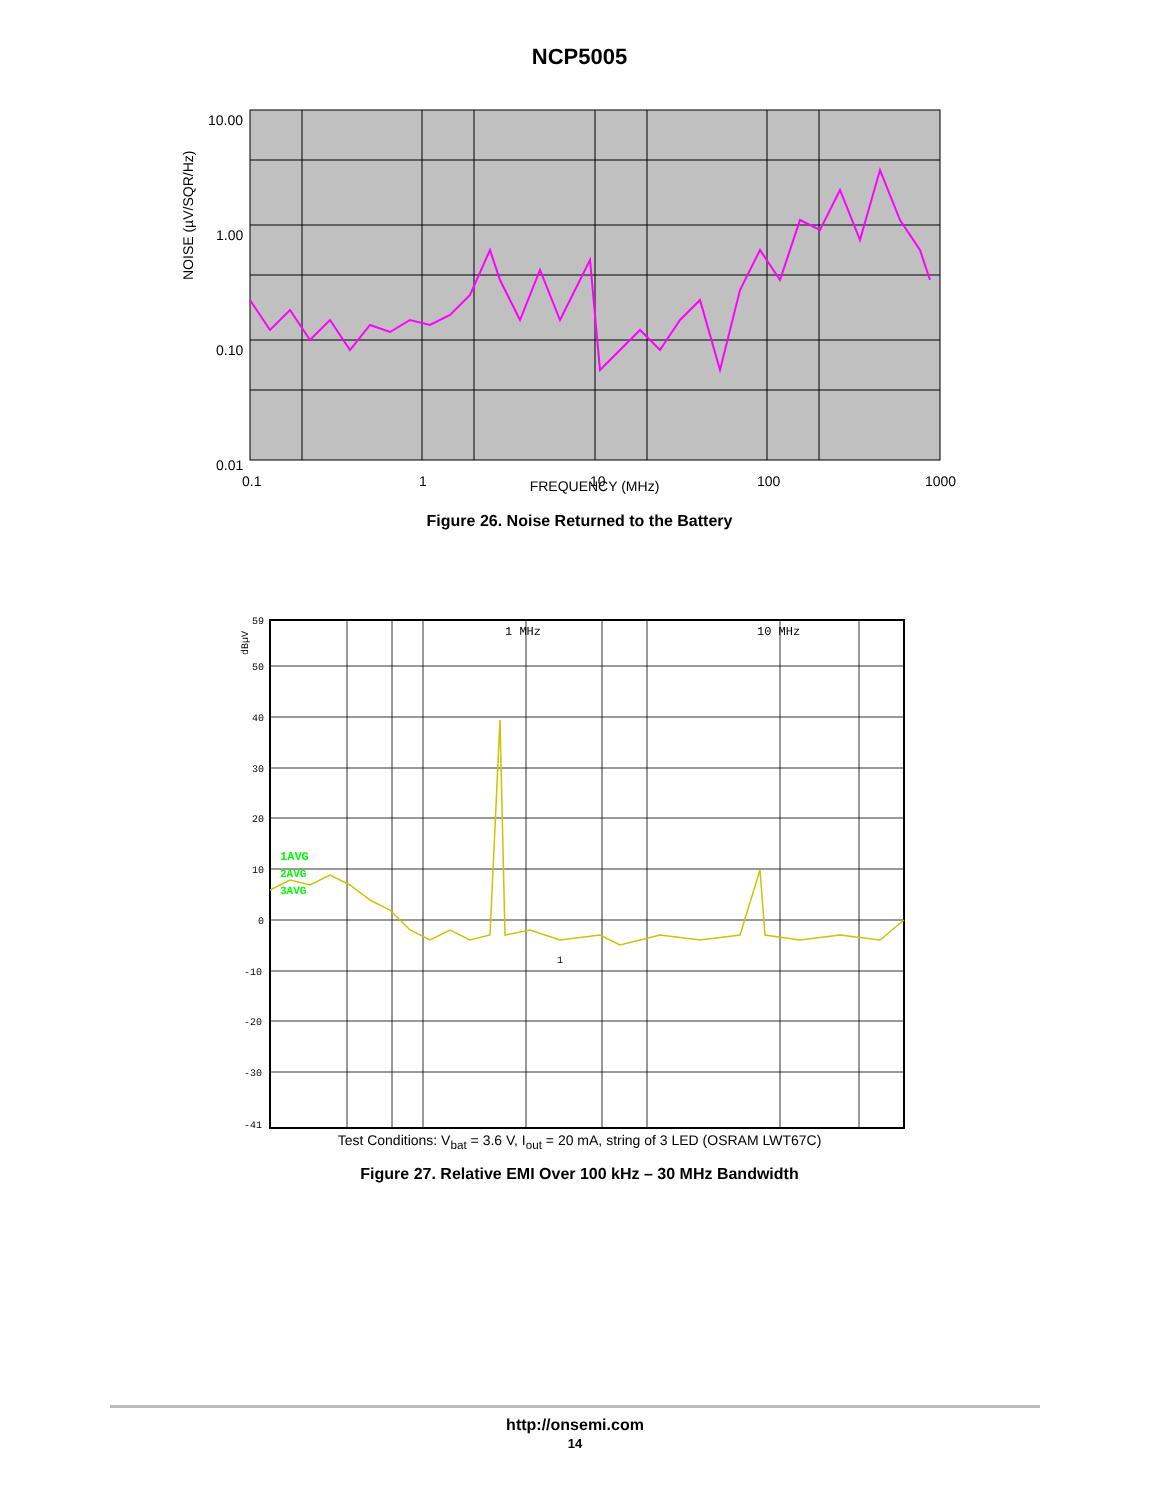NCP5005
NOISE (µV/SQR/Hz)
10.00
1.00
0.10
0.01
0.1
1
10
100
1000
FREQUENCY (MHz)
Figure 26. Noise Returned to the Battery
1AVG
2AVG
3AVG
59
50
40
30
20
10
0
-10
-20
-30
-41
dBµV
1 MHz
10 MHz
1
Test Conditions: V<sub>bat</sub> = 3.6 V, I<sub>out</sub> = 20 mA, string of 3 LED (OSRAM LWT67C)
Figure 27. Relative EMI Over 100 kHz – 30 MHz Bandwidth
http://onsemi.com
14